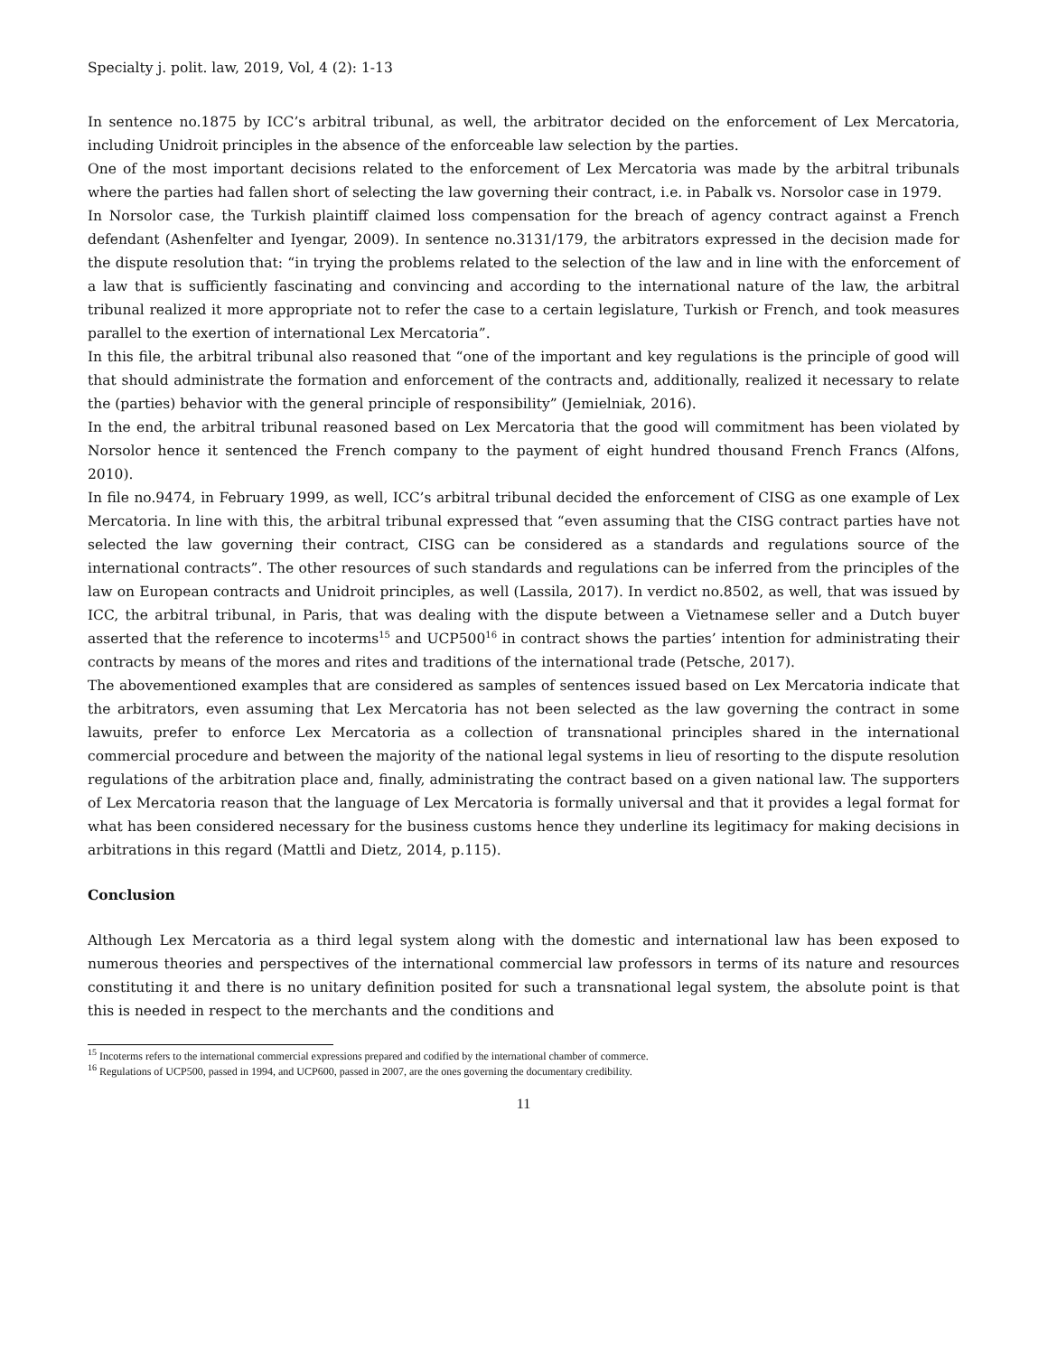Specialty j. polit. law, 2019, Vol, 4 (2): 1-13
In sentence no.1875 by ICC’s arbitral tribunal, as well, the arbitrator decided on the enforcement of Lex Mercatoria, including Unidroit principles in the absence of the enforceable law selection by the parties.
One of the most important decisions related to the enforcement of Lex Mercatoria was made by the arbitral tribunals where the parties had fallen short of selecting the law governing their contract, i.e. in Pabalk vs. Norsolor case in 1979.
In Norsolor case, the Turkish plaintiff claimed loss compensation for the breach of agency contract against a French defendant (Ashenfelter and Iyengar, 2009). In sentence no.3131/179, the arbitrators expressed in the decision made for the dispute resolution that: “in trying the problems related to the selection of the law and in line with the enforcement of a law that is sufficiently fascinating and convincing and according to the international nature of the law, the arbitral tribunal realized it more appropriate not to refer the case to a certain legislature, Turkish or French, and took measures parallel to the exertion of international Lex Mercatoria”.
In this file, the arbitral tribunal also reasoned that “one of the important and key regulations is the principle of good will that should administrate the formation and enforcement of the contracts and, additionally, realized it necessary to relate the (parties) behavior with the general principle of responsibility” (Jemielniak, 2016).
In the end, the arbitral tribunal reasoned based on Lex Mercatoria that the good will commitment has been violated by Norsolor hence it sentenced the French company to the payment of eight hundred thousand French Francs (Alfons, 2010).
In file no.9474, in February 1999, as well, ICC’s arbitral tribunal decided the enforcement of CISG as one example of Lex Mercatoria. In line with this, the arbitral tribunal expressed that “even assuming that the CISG contract parties have not selected the law governing their contract, CISG can be considered as a standards and regulations source of the international contracts”. The other resources of such standards and regulations can be inferred from the principles of the law on European contracts and Unidroit principles, as well (Lassila, 2017). In verdict no.8502, as well, that was issued by ICC, the arbitral tribunal, in Paris, that was dealing with the dispute between a Vietnamese seller and a Dutch buyer asserted that the reference to incoterms<sup>15</sup> and UCP500<sup>16</sup> in contract shows the parties’ intention for administrating their contracts by means of the mores and rites and traditions of the international trade (Petsche, 2017).
The abovementioned examples that are considered as samples of sentences issued based on Lex Mercatoria indicate that the arbitrators, even assuming that Lex Mercatoria has not been selected as the law governing the contract in some lawuits, prefer to enforce Lex Mercatoria as a collection of transnational principles shared in the international commercial procedure and between the majority of the national legal systems in lieu of resorting to the dispute resolution regulations of the arbitration place and, finally, administrating the contract based on a given national law. The supporters of Lex Mercatoria reason that the language of Lex Mercatoria is formally universal and that it provides a legal format for what has been considered necessary for the business customs hence they underline its legitimacy for making decisions in arbitrations in this regard (Mattli and Dietz, 2014, p.115).
Conclusion
Although Lex Mercatoria as a third legal system along with the domestic and international law has been exposed to numerous theories and perspectives of the international commercial law professors in terms of its nature and resources constituting it and there is no unitary definition posited for such a transnational legal system, the absolute point is that this is needed in respect to the merchants and the conditions and
<sup>15</sup> Incoterms refers to the international commercial expressions prepared and codified by the international chamber of commerce.
<sup>16</sup> Regulations of UCP500, passed in 1994, and UCP600, passed in 2007, are the ones governing the documentary credibility.
11